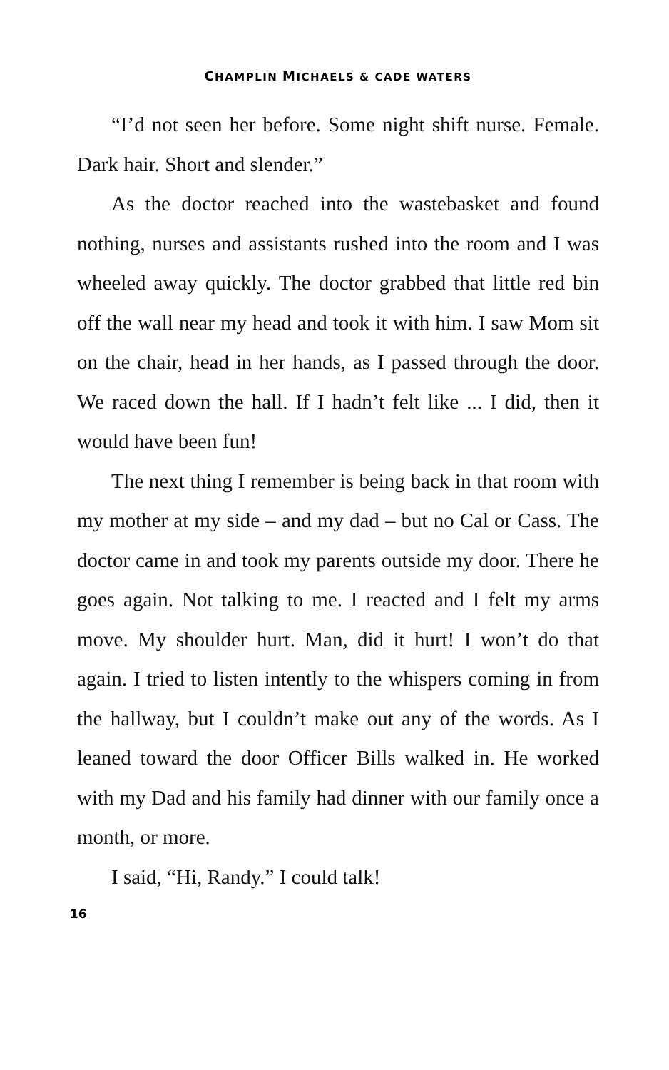CHAMPLIN MICHAELS & CADE WATERS
“I’d not seen her before. Some night shift nurse. Female. Dark hair. Short and slender.”
As the doctor reached into the wastebasket and found nothing, nurses and assistants rushed into the room and I was wheeled away quickly. The doctor grabbed that little red bin off the wall near my head and took it with him. I saw Mom sit on the chair, head in her hands, as I passed through the door. We raced down the hall. If I hadn’t felt like ... I did, then it would have been fun!
The next thing I remember is being back in that room with my mother at my side – and my dad – but no Cal or Cass. The doctor came in and took my parents outside my door. There he goes again. Not talking to me. I reacted and I felt my arms move. My shoulder hurt. Man, did it hurt! I won’t do that again. I tried to listen intently to the whispers coming in from the hallway, but I couldn’t make out any of the words. As I leaned toward the door Officer Bills walked in. He worked with my Dad and his family had dinner with our family once a month, or more.
I said, “Hi, Randy.” I could talk!
16